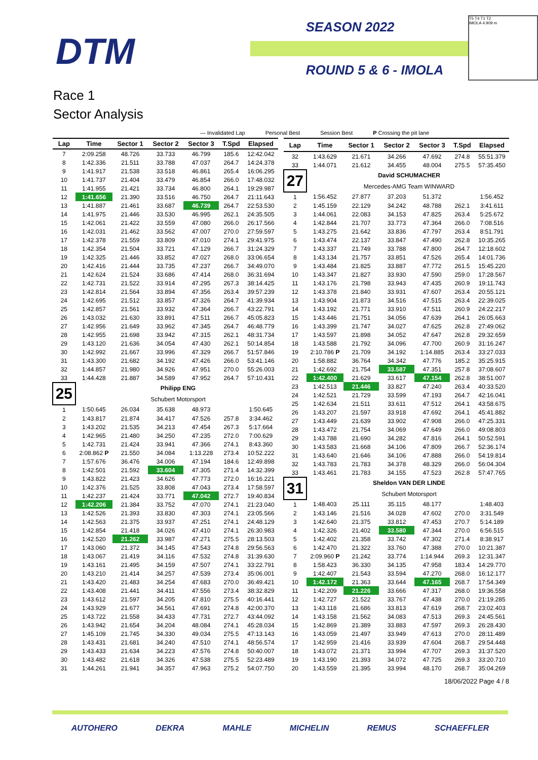DTM
SEASON 2022
ROUND 5 & 6 - IMOLA
T5 T4 T1 T2
IMOLA 4.909 m
Race 1
Sector Analysis
— Invalidated Lap Personal Best Session Best P Crossing the pit lane
| Lap | Time | Sector 1 | Sector 2 | Sector 3 | T.Spd | Elapsed |
| --- | --- | --- | --- | --- | --- | --- |
| 7 | 2:09.258 | 48.726 | 33.733 | 46.799 | 185.6 | 12:42.042 |
| 8 | 1:42.336 | 21.511 | 33.788 | 47.037 | 264.7 | 14:24.378 |
| 9 | 1:41.917 | 21.538 | 33.518 | 46.861 | 265.4 | 16:06.295 |
| 10 | 1:41.737 | 21.404 | 33.479 | 46.854 | 266.0 | 17:48.032 |
| 11 | 1:41.955 | 21.421 | 33.734 | 46.800 | 264.1 | 19:29.987 |
| 12 | 1:41.656 | 21.390 | 33.516 | 46.750 | 264.7 | 21:11.643 |
| 13 | 1:41.887 | 21.461 | 33.687 | 46.739 | 264.7 | 22:53.530 |
| 14 | 1:41.975 | 21.446 | 33.530 | 46.995 | 262.1 | 24:35.505 |
| 15 | 1:42.061 | 21.422 | 33.559 | 47.080 | 266.0 | 26:17.566 |
| 16 | 1:42.031 | 21.462 | 33.562 | 47.007 | 270.0 | 27:59.597 |
| 17 | 1:42.378 | 21.559 | 33.809 | 47.010 | 274.1 | 29:41.975 |
| 18 | 1:42.354 | 21.504 | 33.721 | 47.129 | 266.7 | 31:24.329 |
| 19 | 1:42.325 | 21.446 | 33.852 | 47.027 | 268.0 | 33:06.654 |
| 20 | 1:42.416 | 21.444 | 33.735 | 47.237 | 266.7 | 34:49.070 |
| 21 | 1:42.624 | 21.524 | 33.686 | 47.414 | 268.0 | 36:31.694 |
| 22 | 1:42.731 | 21.522 | 33.914 | 47.295 | 267.3 | 38:14.425 |
| 23 | 1:42.814 | 21.564 | 33.894 | 47.356 | 263.4 | 39:57.239 |
| 24 | 1:42.695 | 21.512 | 33.857 | 47.326 | 264.7 | 41:39.934 |
| 25 | 1:42.857 | 21.561 | 33.932 | 47.364 | 266.7 | 43:22.791 |
| 26 | 1:43.032 | 21.630 | 33.891 | 47.511 | 266.7 | 45:05.823 |
| 27 | 1:42.956 | 21.649 | 33.962 | 47.345 | 264.7 | 46:48.779 |
| 28 | 1:42.955 | 21.698 | 33.942 | 47.315 | 262.1 | 48:31.734 |
| 29 | 1:43.120 | 21.636 | 34.054 | 47.430 | 262.1 | 50:14.854 |
| 30 | 1:42.992 | 21.667 | 33.996 | 47.329 | 266.7 | 51:57.846 |
| 31 | 1:43.300 | 21.682 | 34.192 | 47.426 | 266.0 | 53:41.146 |
| 32 | 1:44.857 | 21.980 | 34.926 | 47.951 | 270.0 | 55:26.003 |
| 33 | 1:44.428 | 21.887 | 34.589 | 47.952 | 264.7 | 57:10.431 |
| 25 | | Philipp ENG | | | | |
| | | Schubert Motorsport | | | | |
| 1 | 1:50.645 | 26.034 | 35.638 | 48.973 | | 1:50.645 |
| 2 | 1:43.817 | 21.874 | 34.417 | 47.526 | 257.8 | 3:34.462 |
| 3 | 1:43.202 | 21.535 | 34.213 | 47.454 | 267.3 | 5:17.664 |
| 4 | 1:42.965 | 21.480 | 34.250 | 47.235 | 272.0 | 7:00.629 |
| 5 | 1:42.731 | 21.424 | 33.941 | 47.366 | 274.1 | 8:43.360 |
| 6 | 2:08.862 P | 21.550 | 34.084 | 1:13.228 | 273.4 | 10:52.222 |
| 7 | 1:57.676 | 36.476 | 34.006 | 47.194 | 184.6 | 12:49.898 |
| 8 | 1:42.501 | 21.592 | 33.604 | 47.305 | 271.4 | 14:32.399 |
| 9 | 1:43.822 | 21.423 | 34.626 | 47.773 | 272.0 | 16:16.221 |
| 10 | 1:42.376 | 21.525 | 33.808 | 47.043 | 273.4 | 17:58.597 |
| 11 | 1:42.237 | 21.424 | 33.771 | 47.042 | 272.7 | 19:40.834 |
| 12 | 1:42.206 | 21.384 | 33.752 | 47.070 | 274.1 | 21:23.040 |
| 13 | 1:42.526 | 21.393 | 33.830 | 47.303 | 274.1 | 23:05.566 |
| 14 | 1:42.563 | 21.375 | 33.937 | 47.251 | 274.1 | 24:48.129 |
| 15 | 1:42.854 | 21.418 | 34.026 | 47.410 | 274.1 | 26:30.983 |
| 16 | 1:42.520 | 21.262 | 33.987 | 47.271 | 275.5 | 28:13.503 |
| 17 | 1:43.060 | 21.372 | 34.145 | 47.543 | 274.8 | 29:56.563 |
| 18 | 1:43.067 | 21.419 | 34.116 | 47.532 | 274.8 | 31:39.630 |
| 19 | 1:43.161 | 21.495 | 34.159 | 47.507 | 274.1 | 33:22.791 |
| 20 | 1:43.210 | 21.414 | 34.257 | 47.539 | 273.4 | 35:06.001 |
| 21 | 1:43.420 | 21.483 | 34.254 | 47.683 | 270.0 | 36:49.421 |
| 22 | 1:43.408 | 21.441 | 34.411 | 47.556 | 273.4 | 38:32.829 |
| 23 | 1:43.612 | 21.597 | 34.205 | 47.810 | 275.5 | 40:16.441 |
| 24 | 1:43.929 | 21.677 | 34.561 | 47.691 | 274.8 | 42:00.370 |
| 25 | 1:43.722 | 21.558 | 34.433 | 47.731 | 272.7 | 43:44.092 |
| 26 | 1:43.942 | 21.654 | 34.204 | 48.084 | 274.1 | 45:28.034 |
| 27 | 1:45.109 | 21.745 | 34.330 | 49.034 | 275.5 | 47:13.143 |
| 28 | 1:43.431 | 21.681 | 34.240 | 47.510 | 274.1 | 48:56.574 |
| 29 | 1:43.433 | 21.634 | 34.223 | 47.576 | 274.8 | 50:40.007 |
| 30 | 1:43.482 | 21.618 | 34.326 | 47.538 | 275.5 | 52:23.489 |
| 31 | 1:44.261 | 21.941 | 34.357 | 47.963 | 275.2 | 54:07.750 |
| Lap | Time | Sector 1 | Sector 2 | Sector 3 | T.Spd | Elapsed |
| --- | --- | --- | --- | --- | --- | --- |
| 32 | 1:43.629 | 21.671 | 34.266 | 47.692 | 274.8 | 55:51.379 |
| 33 | 1:44.071 | 21.612 | 34.455 | 48.004 | 275.5 | 57:35.450 |
| 27 | | David SCHUMACHER | | | | |
| | | Mercedes-AMG Team WINWARD | | | | |
| 1 | 1:56.452 | 27.877 | 37.203 | 51.372 | | 1:56.452 |
| 2 | 1:45.159 | 22.129 | 34.242 | 48.788 | 262.1 | 3:41.611 |
| 3 | 1:44.061 | 22.083 | 34.153 | 47.825 | 263.4 | 5:25.672 |
| 4 | 1:42.844 | 21.707 | 33.773 | 47.364 | 266.0 | 7:08.516 |
| 5 | 1:43.275 | 21.642 | 33.836 | 47.797 | 263.4 | 8:51.791 |
| 6 | 1:43.474 | 22.137 | 33.847 | 47.490 | 262.8 | 10:35.265 |
| 7 | 1:43.337 | 21.749 | 33.788 | 47.800 | 264.7 | 12:18.602 |
| 8 | 1:43.134 | 21.757 | 33.851 | 47.526 | 265.4 | 14:01.736 |
| 9 | 1:43.484 | 21.825 | 33.887 | 47.772 | 261.5 | 15:45.220 |
| 10 | 1:43.347 | 21.827 | 33.930 | 47.590 | 259.0 | 17:28.567 |
| 11 | 1:43.176 | 21.798 | 33.943 | 47.435 | 260.9 | 19:11.743 |
| 12 | 1:43.378 | 21.840 | 33.931 | 47.607 | 263.4 | 20:55.121 |
| 13 | 1:43.904 | 21.873 | 34.516 | 47.515 | 263.4 | 22:39.025 |
| 14 | 1:43.192 | 21.771 | 33.910 | 47.511 | 260.9 | 24:22.217 |
| 15 | 1:43.446 | 21.751 | 34.056 | 47.639 | 264.1 | 26:05.663 |
| 16 | 1:43.399 | 21.747 | 34.027 | 47.625 | 262.8 | 27:49.062 |
| 17 | 1:43.597 | 21.898 | 34.052 | 47.647 | 262.8 | 29:32.659 |
| 18 | 1:43.588 | 21.792 | 34.096 | 47.700 | 260.9 | 31:16.247 |
| 19 | 2:10.786 P | 21.709 | 34.192 | 1:14.885 | 263.4 | 33:27.033 |
| 20 | 1:58.882 | 36.764 | 34.342 | 47.776 | 185.2 | 35:25.915 |
| 21 | 1:42.692 | 21.754 | 33.587 | 47.351 | 257.8 | 37:08.607 |
| 22 | 1:42.400 | 21.629 | 33.617 | 47.154 | 262.8 | 38:51.007 |
| 23 | 1:42.513 | 21.446 | 33.827 | 47.240 | 263.4 | 40:33.520 |
| 24 | 1:42.521 | 21.729 | 33.599 | 47.193 | 264.7 | 42:16.041 |
| 25 | 1:42.634 | 21.511 | 33.611 | 47.512 | 264.1 | 43:58.675 |
| 26 | 1:43.207 | 21.597 | 33.918 | 47.692 | 264.1 | 45:41.882 |
| 27 | 1:43.449 | 21.639 | 33.902 | 47.908 | 266.0 | 47:25.331 |
| 28 | 1:43.472 | 21.754 | 34.069 | 47.649 | 266.0 | 49:08.803 |
| 29 | 1:43.788 | 21.690 | 34.282 | 47.816 | 264.1 | 50:52.591 |
| 30 | 1:43.583 | 21.668 | 34.106 | 47.809 | 266.7 | 52:36.174 |
| 31 | 1:43.640 | 21.646 | 34.106 | 47.888 | 266.0 | 54:19.814 |
| 32 | 1:43.783 | 21.783 | 34.378 | 48.329 | 266.0 | 56:04.304 |
| 33 | 1:43.461 | 21.783 | 34.155 | 47.523 | 262.8 | 57:47.765 |
| 31 | | Sheldon VAN DER LINDE | | | | |
| | | Schubert Motorsport | | | | |
| 1 | 1:48.403 | 25.111 | 35.115 | 48.177 | | 1:48.403 |
| 2 | 1:43.146 | 21.516 | 34.028 | 47.602 | 270.0 | 3:31.549 |
| 3 | 1:42.640 | 21.375 | 33.812 | 47.453 | 270.7 | 5:14.189 |
| 4 | 1:42.326 | 21.402 | 33.580 | 47.344 | 270.0 | 6:56.515 |
| 5 | 1:42.402 | 21.358 | 33.742 | 47.302 | 271.4 | 8:38.917 |
| 6 | 1:42.470 | 21.322 | 33.760 | 47.388 | 270.0 | 10:21.387 |
| 7 | 2:09.960 P | 21.242 | 33.774 | 1:14.944 | 269.3 | 12:31.347 |
| 8 | 1:58.423 | 36.330 | 34.135 | 47.958 | 183.4 | 14:29.770 |
| 9 | 1:42.407 | 21.543 | 33.594 | 47.270 | 268.0 | 16:12.177 |
| 10 | 1:42.172 | 21.363 | 33.644 | 47.165 | 268.7 | 17:54.349 |
| 11 | 1:42.209 | 21.226 | 33.666 | 47.317 | 268.0 | 19:36.558 |
| 12 | 1:42.727 | 21.522 | 33.767 | 47.438 | 270.0 | 21:19.285 |
| 13 | 1:43.118 | 21.686 | 33.813 | 47.619 | 268.7 | 23:02.403 |
| 14 | 1:43.158 | 21.562 | 34.083 | 47.513 | 269.3 | 24:45.561 |
| 15 | 1:42.869 | 21.389 | 33.883 | 47.597 | 269.3 | 26:28.430 |
| 16 | 1:43.059 | 21.497 | 33.949 | 47.613 | 270.0 | 28:11.489 |
| 17 | 1:42.959 | 21.416 | 33.939 | 47.604 | 268.7 | 29:54.448 |
| 18 | 1:43.072 | 21.371 | 33.994 | 47.707 | 269.3 | 31:37.520 |
| 19 | 1:43.190 | 21.393 | 34.072 | 47.725 | 269.3 | 33:20.710 |
| 20 | 1:43.559 | 21.395 | 33.994 | 48.170 | 268.7 | 35:04.269 |
18/06/2022 Page 4 / 8
AUTOHERO DEKRA MAHLE MICHELIN REMUS SCHAEFFLER